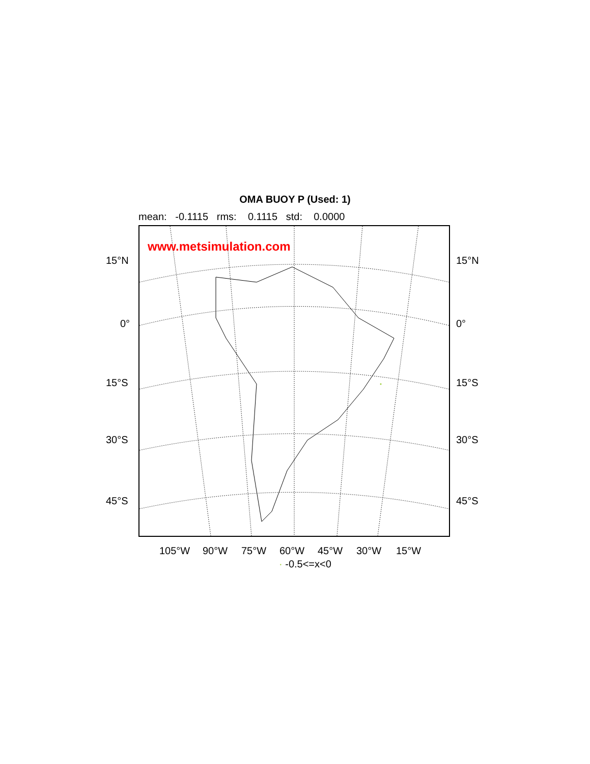OMA BUOY P (Used: 1)
mean: -0.1115 rms: 0.1115 std: 0.0000
www.metsimulation.com
15°N 15°N
0° 0°
15°S 15°S
30°S 30°S
45°S 45°S
105°W 90°W 75°W 60°W 45°W 30°W 15°W
· -0.5<=x<0